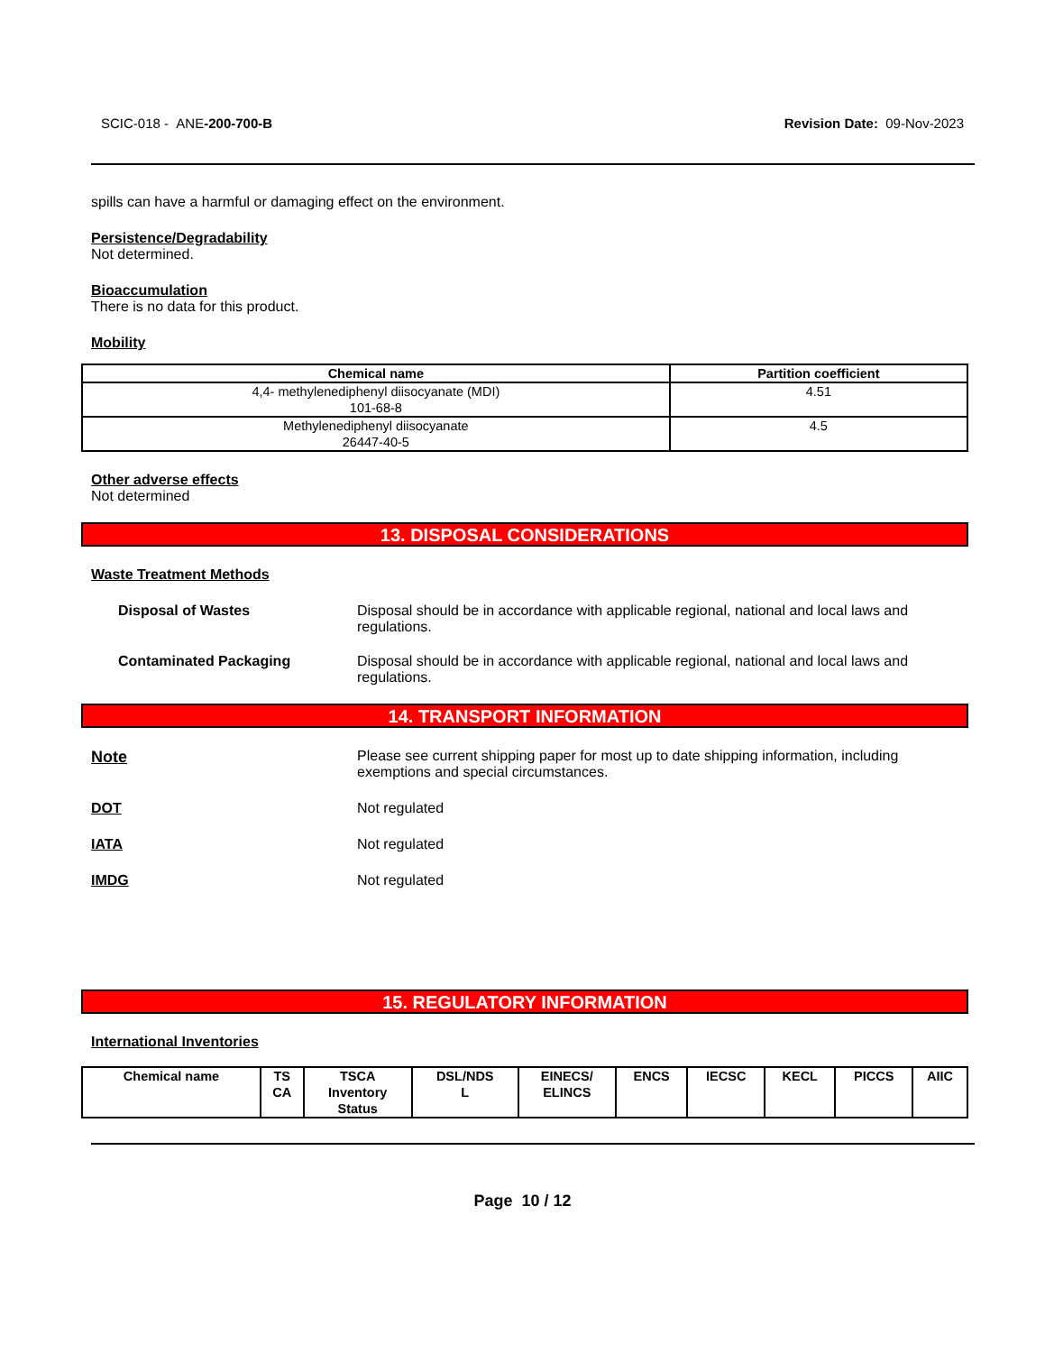SCIC-018 - ANE-200-700-B Revision Date: 09-Nov-2023
spills can have a harmful or damaging effect on the environment.
Persistence/Degradability
Not determined.
Bioaccumulation
There is no data for this product.
Mobility
| Chemical name | Partition coefficient |
| --- | --- |
| 4,4- methylenediphenyl diisocyanate (MDI) 101-68-8 | 4.51 |
| Methylenediphenyl diisocyanate 26447-40-5 | 4.5 |
Other adverse effects
Not determined
13. DISPOSAL CONSIDERATIONS
Waste Treatment Methods
Disposal of Wastes Disposal should be in accordance with applicable regional, national and local laws and regulations.
Contaminated Packaging Disposal should be in accordance with applicable regional, national and local laws and regulations.
14. TRANSPORT INFORMATION
Note Please see current shipping paper for most up to date shipping information, including exemptions and special circumstances.
DOT Not regulated
IATA Not regulated
IMDG Not regulated
15. REGULATORY INFORMATION
International Inventories
| Chemical name | TS CA | TSCA Inventory Status | DSL/NDS L | EINECS/ ELINCS | ENCS | IECSC | KECL | PICCS | AIIC |
| --- | --- | --- | --- | --- | --- | --- | --- | --- | --- |
Page 10 / 12